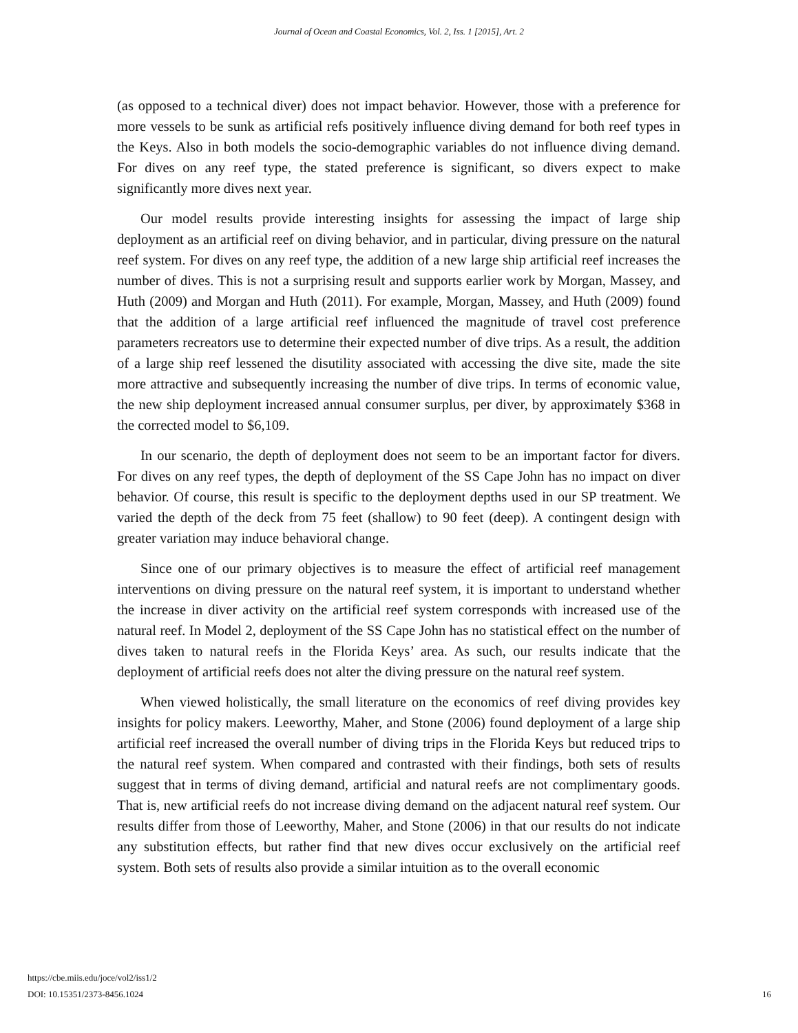Journal of Ocean and Coastal Economics, Vol. 2, Iss. 1 [2015], Art. 2
(as opposed to a technical diver) does not impact behavior. However, those with a preference for more vessels to be sunk as artificial refs positively influence diving demand for both reef types in the Keys. Also in both models the socio-demographic variables do not influence diving demand. For dives on any reef type, the stated preference is significant, so divers expect to make significantly more dives next year.
Our model results provide interesting insights for assessing the impact of large ship deployment as an artificial reef on diving behavior, and in particular, diving pressure on the natural reef system. For dives on any reef type, the addition of a new large ship artificial reef increases the number of dives. This is not a surprising result and supports earlier work by Morgan, Massey, and Huth (2009) and Morgan and Huth (2011). For example, Morgan, Massey, and Huth (2009) found that the addition of a large artificial reef influenced the magnitude of travel cost preference parameters recreators use to determine their expected number of dive trips. As a result, the addition of a large ship reef lessened the disutility associated with accessing the dive site, made the site more attractive and subsequently increasing the number of dive trips. In terms of economic value, the new ship deployment increased annual consumer surplus, per diver, by approximately $368 in the corrected model to $6,109.
In our scenario, the depth of deployment does not seem to be an important factor for divers. For dives on any reef types, the depth of deployment of the SS Cape John has no impact on diver behavior. Of course, this result is specific to the deployment depths used in our SP treatment. We varied the depth of the deck from 75 feet (shallow) to 90 feet (deep). A contingent design with greater variation may induce behavioral change.
Since one of our primary objectives is to measure the effect of artificial reef management interventions on diving pressure on the natural reef system, it is important to understand whether the increase in diver activity on the artificial reef system corresponds with increased use of the natural reef. In Model 2, deployment of the SS Cape John has no statistical effect on the number of dives taken to natural reefs in the Florida Keys’ area. As such, our results indicate that the deployment of artificial reefs does not alter the diving pressure on the natural reef system.
When viewed holistically, the small literature on the economics of reef diving provides key insights for policy makers. Leeworthy, Maher, and Stone (2006) found deployment of a large ship artificial reef increased the overall number of diving trips in the Florida Keys but reduced trips to the natural reef system. When compared and contrasted with their findings, both sets of results suggest that in terms of diving demand, artificial and natural reefs are not complimentary goods. That is, new artificial reefs do not increase diving demand on the adjacent natural reef system. Our results differ from those of Leeworthy, Maher, and Stone (2006) in that our results do not indicate any substitution effects, but rather find that new dives occur exclusively on the artificial reef system. Both sets of results also provide a similar intuition as to the overall economic
https://cbe.miis.edu/joce/vol2/iss1/2
DOI: 10.15351/2373-8456.1024 16